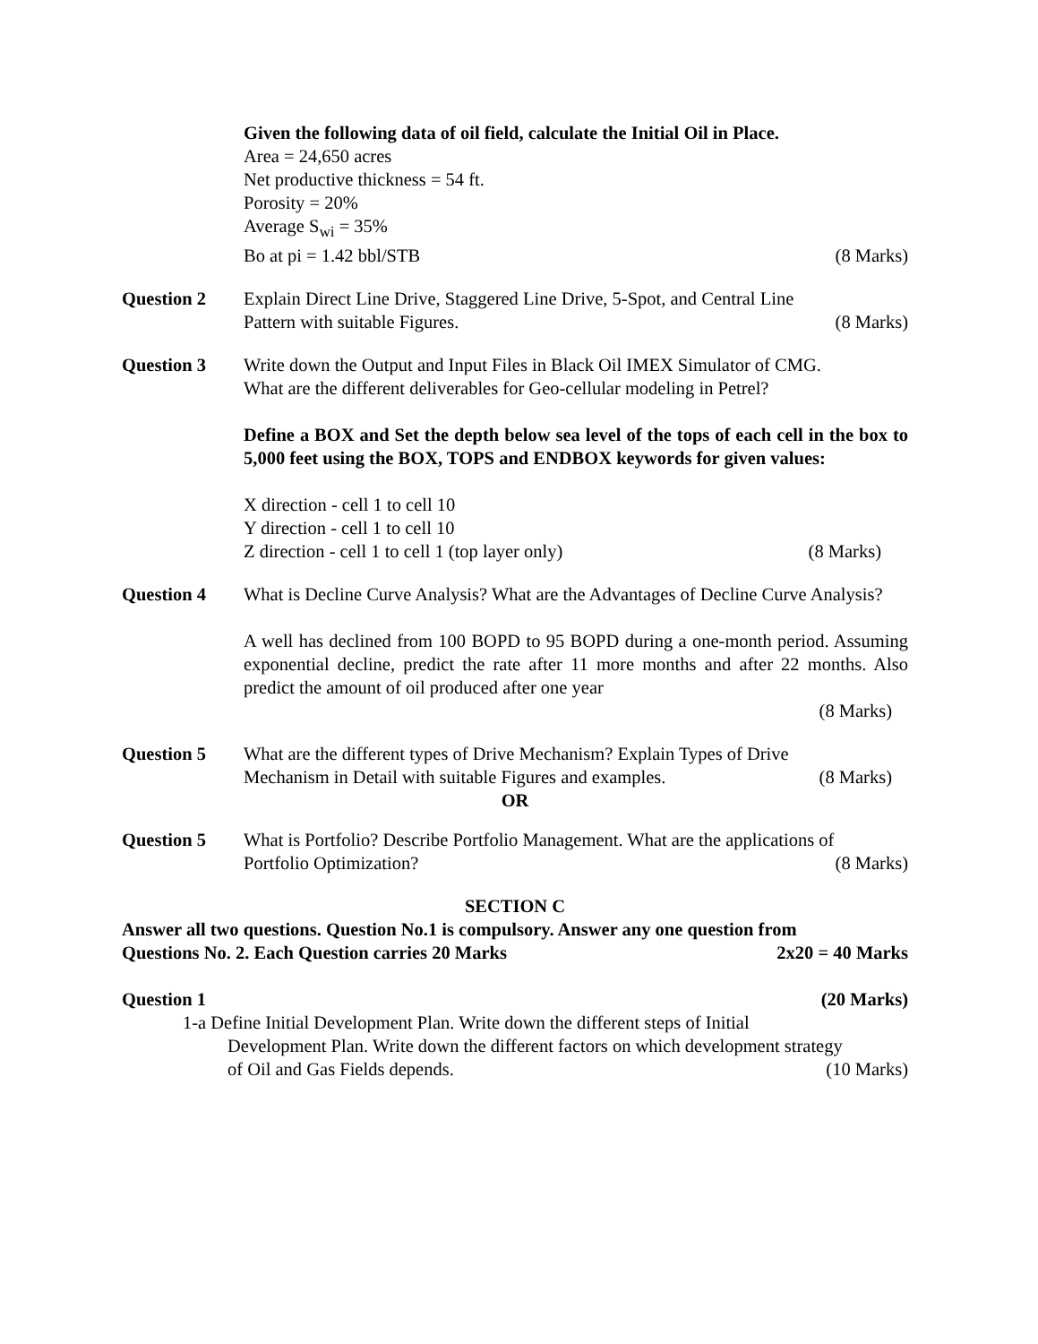Given the following data of oil field, calculate the Initial Oil in Place.
Area = 24,650 acres
Net productive thickness = 54 ft.
Porosity = 20%
Average S<sub>wi</sub> = 35%
Bo at pi = 1.42 bbl/STB (8 Marks)
Question 2 Explain Direct Line Drive, Staggered Line Drive, 5-Spot, and Central Line
Pattern with suitable Figures. (8 Marks)
Question 3 Write down the Output and Input Files in Black Oil IMEX Simulator of CMG.
What are the different deliverables for Geo-cellular modeling in Petrel?
Define a BOX and Set the depth below sea level of the tops of each cell in the box to 5,000 feet using the BOX, TOPS and ENDBOX keywords for given values:
X direction - cell 1 to cell 10
Y direction - cell 1 to cell 10
Z direction - cell 1 to cell 1 (top layer only) (8 Marks)
Question 4 What is Decline Curve Analysis? What are the Advantages of Decline Curve Analysis?
A well has declined from 100 BOPD to 95 BOPD during a one-month period. Assuming exponential decline, predict the rate after 11 more months and after 22 months. Also predict the amount of oil produced after one year
(8 Marks)
Question 5 What are the different types of Drive Mechanism? Explain Types of Drive
Mechanism in Detail with suitable Figures and examples. (8 Marks)
OR
Question 5 What is Portfolio? Describe Portfolio Management. What are the applications of
Portfolio Optimization? (8 Marks)
SECTION C
Answer all two questions. Question No.1 is compulsory. Answer any one question from
Questions No. 2. Each Question carries 20 Marks 2x20 = 40 Marks
Question 1 (20 Marks)
1-a Define Initial Development Plan. Write down the different steps of Initial
Development Plan. Write down the different factors on which development strategy
of Oil and Gas Fields depends. (10 Marks)